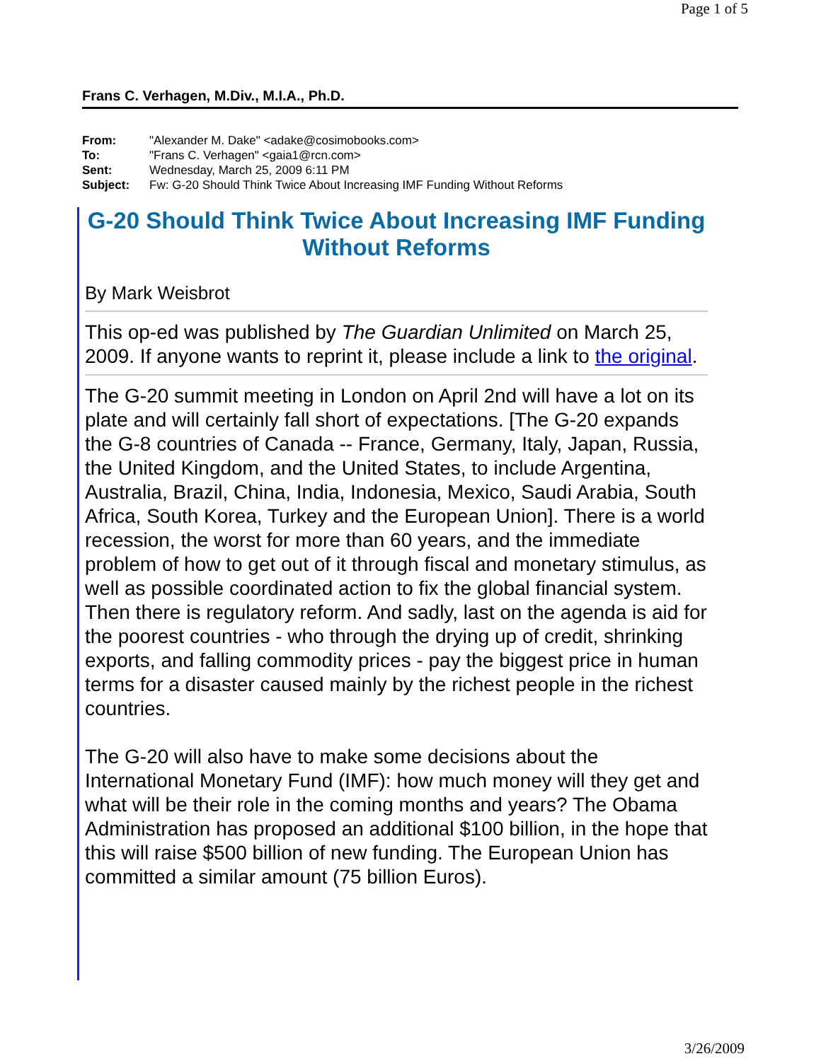Page 1 of 5
Frans C. Verhagen, M.Div., M.I.A., Ph.D.
| From: | "Alexander M. Dake" <adake@cosimobooks.com> |
| To: | "Frans C. Verhagen" <gaia1@rcn.com> |
| Sent: | Wednesday, March 25, 2009 6:11 PM |
| Subject: | Fw: G-20 Should Think Twice About Increasing IMF Funding Without Reforms |
G-20 Should Think Twice About Increasing IMF Funding Without Reforms
By Mark Weisbrot
This op-ed was published by The Guardian Unlimited on March 25, 2009. If anyone wants to reprint it, please include a link to the original.
The G-20 summit meeting in London on April 2nd will have a lot on its plate and will certainly fall short of expectations. [The G-20 expands the G-8 countries of Canada -- France, Germany, Italy, Japan, Russia, the United Kingdom, and the United States, to include Argentina, Australia, Brazil, China, India, Indonesia, Mexico, Saudi Arabia, South Africa, South Korea, Turkey and the European Union]. There is a world recession, the worst for more than 60 years, and the immediate problem of how to get out of it through fiscal and monetary stimulus, as well as possible coordinated action to fix the global financial system. Then there is regulatory reform. And sadly, last on the agenda is aid for the poorest countries - who through the drying up of credit, shrinking exports, and falling commodity prices - pay the biggest price in human terms for a disaster caused mainly by the richest people in the richest countries.
The G-20 will also have to make some decisions about the International Monetary Fund (IMF): how much money will they get and what will be their role in the coming months and years? The Obama Administration has proposed an additional $100 billion, in the hope that this will raise $500 billion of new funding. The European Union has committed a similar amount (75 billion Euros).
3/26/2009